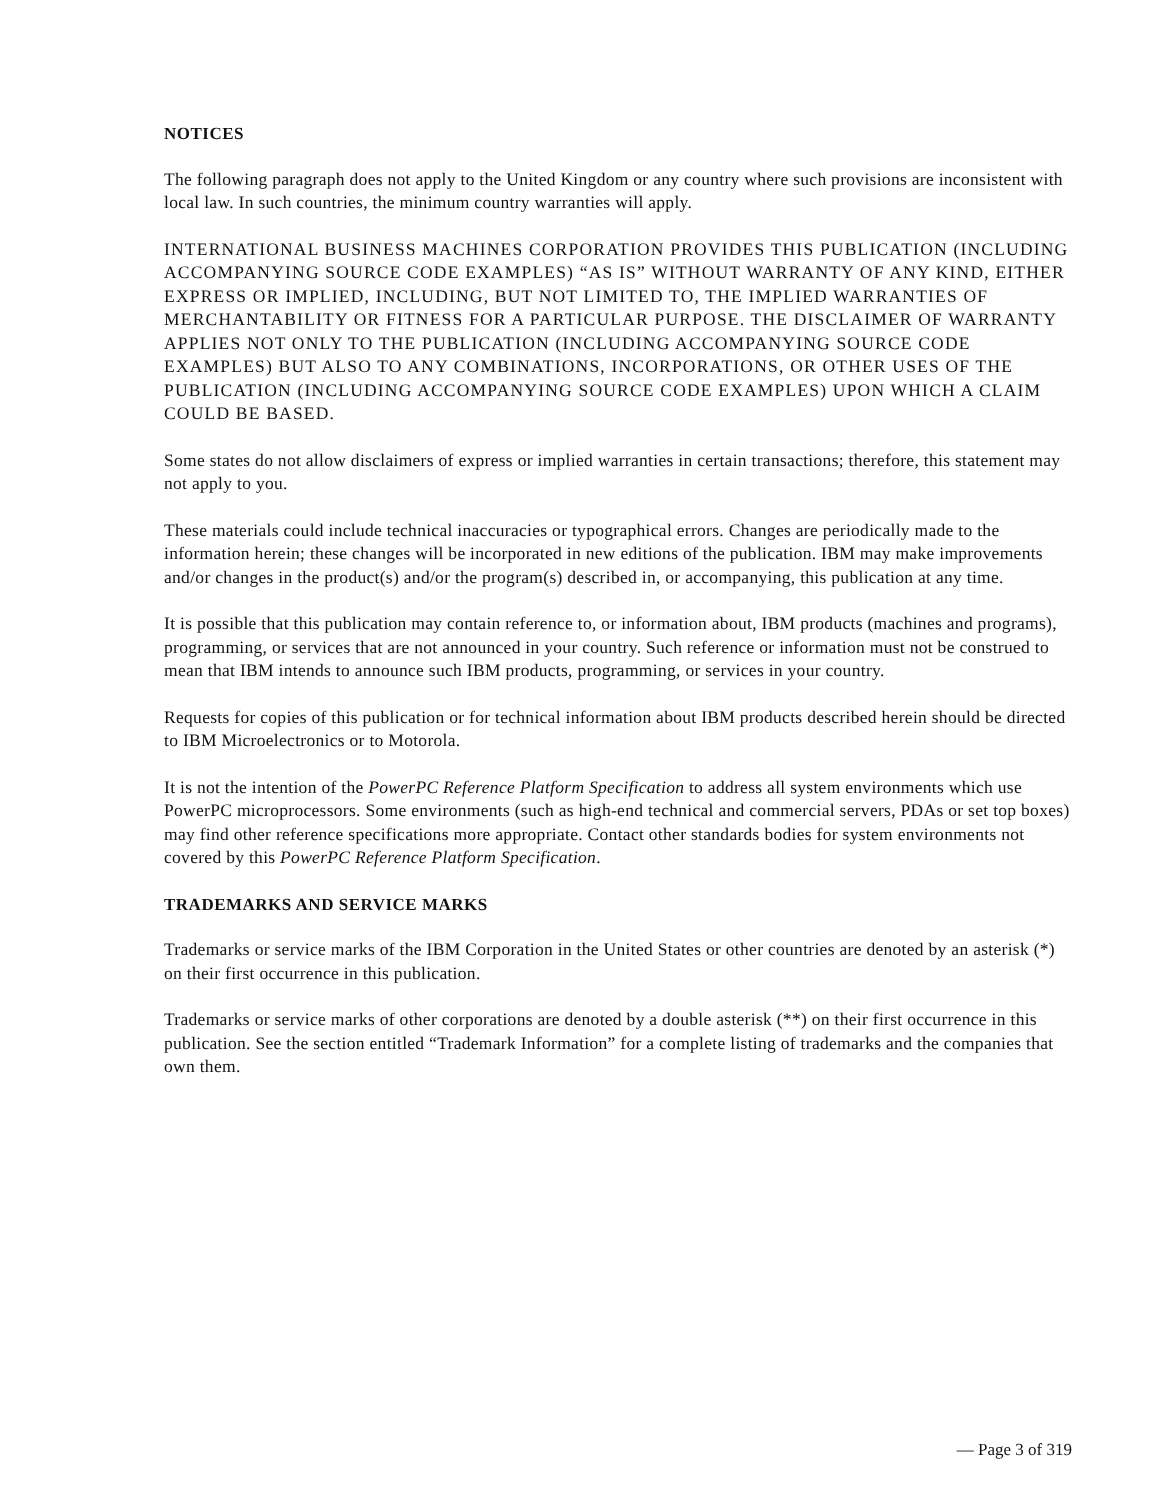NOTICES
The following paragraph does not apply to the United Kingdom or any country where such provisions are inconsistent with local law. In such countries, the minimum country warranties will apply.
INTERNATIONAL BUSINESS MACHINES CORPORATION PROVIDES THIS PUBLICATION (INCLUDING ACCOMPANYING SOURCE CODE EXAMPLES) “AS IS” WITHOUT WARRANTY OF ANY KIND, EITHER EXPRESS OR IMPLIED, INCLUDING, BUT NOT LIMITED TO, THE IMPLIED WARRANTIES OF MERCHANTABILITY OR FITNESS FOR A PARTICULAR PURPOSE. THE DISCLAIMER OF WARRANTY APPLIES NOT ONLY TO THE PUBLICATION (INCLUDING ACCOMPANYING SOURCE CODE EXAMPLES) BUT ALSO TO ANY COMBINATIONS, INCORPORATIONS, OR OTHER USES OF THE PUBLICATION (INCLUDING ACCOMPANYING SOURCE CODE EXAMPLES) UPON WHICH A CLAIM COULD BE BASED.
Some states do not allow disclaimers of express or implied warranties in certain transactions; therefore, this statement may not apply to you.
These materials could include technical inaccuracies or typographical errors. Changes are periodically made to the information herein; these changes will be incorporated in new editions of the publication. IBM may make improvements and/or changes in the product(s) and/or the program(s) described in, or accompanying, this publication at any time.
It is possible that this publication may contain reference to, or information about, IBM products (machines and programs), programming, or services that are not announced in your country. Such reference or information must not be construed to mean that IBM intends to announce such IBM products, programming, or services in your country.
Requests for copies of this publication or for technical information about IBM products described herein should be directed to IBM Microelectronics or to Motorola.
It is not the intention of the PowerPC Reference Platform Specification to address all system environments which use PowerPC microprocessors. Some environments (such as high-end technical and commercial servers, PDAs or set top boxes) may find other reference specifications more appropriate. Contact other standards bodies for system environments not covered by this PowerPC Reference Platform Specification.
TRADEMARKS AND SERVICE MARKS
Trademarks or service marks of the IBM Corporation in the United States or other countries are denoted by an asterisk (*) on their first occurrence in this publication.
Trademarks or service marks of other corporations are denoted by a double asterisk (**) on their first occurrence in this publication. See the section entitled “Trademark Information” for a complete listing of trademarks and the companies that own them.
— Page 3 of 319